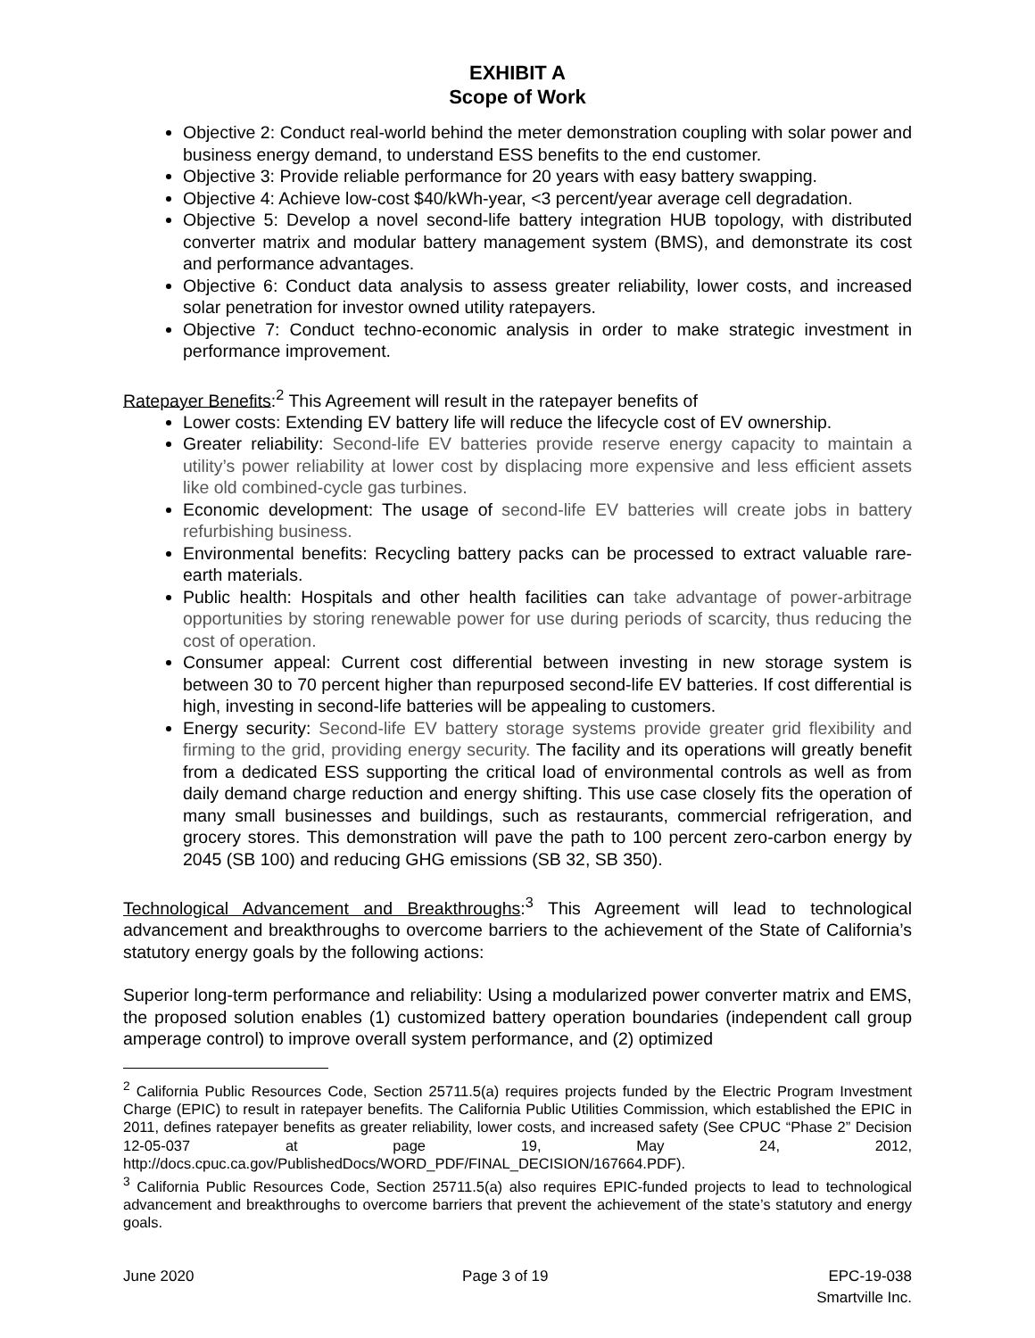EXHIBIT A
Scope of Work
Objective 2: Conduct real-world behind the meter demonstration coupling with solar power and business energy demand, to understand ESS benefits to the end customer.
Objective 3: Provide reliable performance for 20 years with easy battery swapping.
Objective 4: Achieve low-cost $40/kWh-year, <3 percent/year average cell degradation.
Objective 5: Develop a novel second-life battery integration HUB topology, with distributed converter matrix and modular battery management system (BMS), and demonstrate its cost and performance advantages.
Objective 6: Conduct data analysis to assess greater reliability, lower costs, and increased solar penetration for investor owned utility ratepayers.
Objective 7: Conduct techno-economic analysis in order to make strategic investment in performance improvement.
Ratepayer Benefits:<sup>2</sup> This Agreement will result in the ratepayer benefits of
Lower costs: Extending EV battery life will reduce the lifecycle cost of EV ownership.
Greater reliability: Second-life EV batteries provide reserve energy capacity to maintain a utility’s power reliability at lower cost by displacing more expensive and less efficient assets like old combined-cycle gas turbines.
Economic development: The usage of second-life EV batteries will create jobs in battery refurbishing business.
Environmental benefits: Recycling battery packs can be processed to extract valuable rare-earth materials.
Public health: Hospitals and other health facilities can take advantage of power-arbitrage opportunities by storing renewable power for use during periods of scarcity, thus reducing the cost of operation.
Consumer appeal: Current cost differential between investing in new storage system is between 30 to 70 percent higher than repurposed second-life EV batteries. If cost differential is high, investing in second-life batteries will be appealing to customers.
Energy security: Second-life EV battery storage systems provide greater grid flexibility and firming to the grid, providing energy security. The facility and its operations will greatly benefit from a dedicated ESS supporting the critical load of environmental controls as well as from daily demand charge reduction and energy shifting. This use case closely fits the operation of many small businesses and buildings, such as restaurants, commercial refrigeration, and grocery stores. This demonstration will pave the path to 100 percent zero-carbon energy by 2045 (SB 100) and reducing GHG emissions (SB 32, SB 350).
Technological Advancement and Breakthroughs:<sup>3</sup> This Agreement will lead to technological advancement and breakthroughs to overcome barriers to the achievement of the State of California’s statutory energy goals by the following actions:
Superior long-term performance and reliability: Using a modularized power converter matrix and EMS, the proposed solution enables (1) customized battery operation boundaries (independent call group amperage control) to improve overall system performance, and (2) optimized
<sup>2</sup> California Public Resources Code, Section 25711.5(a) requires projects funded by the Electric Program Investment Charge (EPIC) to result in ratepayer benefits. The California Public Utilities Commission, which established the EPIC in 2011, defines ratepayer benefits as greater reliability, lower costs, and increased safety (See CPUC “Phase 2” Decision 12-05-037 at page 19, May 24, 2012, http://docs.cpuc.ca.gov/PublishedDocs/WORD_PDF/FINAL_DECISION/167664.PDF).
<sup>3</sup> California Public Resources Code, Section 25711.5(a) also requires EPIC-funded projects to lead to technological advancement and breakthroughs to overcome barriers that prevent the achievement of the state’s statutory and energy goals.
June 2020 Page 3 of 19 EPC-19-038
Smartville Inc.